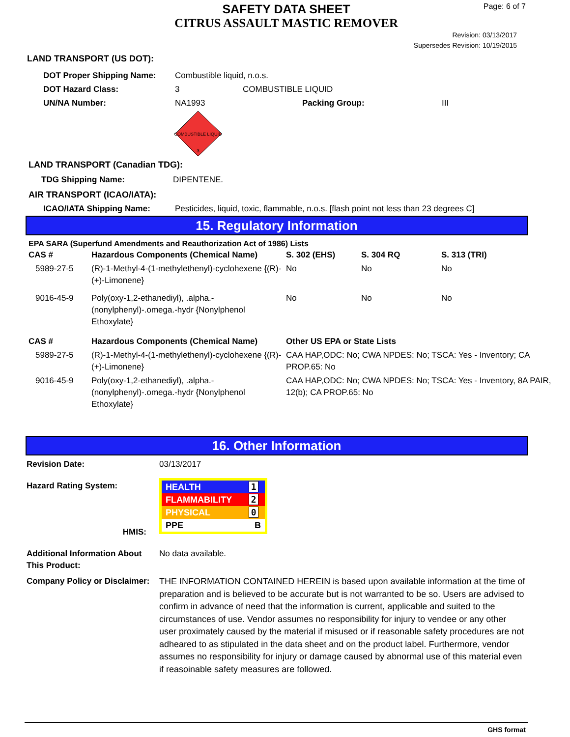SAFETY DATA SHEET
CITRUS ASSAULT MASTIC REMOVER
Page: 6 of 7
Revision: 03/13/2017
Supersedes Revision: 10/19/2015
LAND TRANSPORT (US DOT):
| DOT Proper Shipping Name: | Combustible liquid, n.o.s. | | |
| DOT Hazard Class: | 3 | COMBUSTIBLE LIQUID | |
| UN/NA Number: | NA1993 | Packing Group: | III |
COMBUSTIBLE LIQUID
3
LAND TRANSPORT (Canadian TDG):
TDG Shipping Name: DIPENTENE.
AIR TRANSPORT (ICAO/IATA):
ICAO/IATA Shipping Name: Pesticides, liquid, toxic, flammable, n.o.s. [flash point not less than 23 degrees C]
15. Regulatory Information
EPA SARA (Superfund Amendments and Reauthorization Act of 1986) Lists
| CAS # | Hazardous Components (Chemical Name) | S. 302 (EHS) | S. 304 RQ | S. 313 (TRI) |
| --- | --- | --- | --- | --- |
| 5989-27-5 | (R)-1-Methyl-4-(1-methylethenyl)-cyclohexene {(R)-(+)-Limonene} | No | No | No |
| 9016-45-9 | Poly(oxy-1,2-ethanediyl), .alpha.-(nonylphenyl)-.omega.-hydr {Nonylphenol Ethoxylate} | No | No | No |
| CAS # | Hazardous Components (Chemical Name) | Other US EPA or State Lists | | |
| 5989-27-5 | (R)-1-Methyl-4-(1-methylethenyl)-cyclohexene {(R)-(+)-Limonene} | CAA HAP,ODC: No; CWA NPDES: No; TSCA: Yes - Inventory; CA PROP.65: No | | |
| 9016-45-9 | Poly(oxy-1,2-ethanediyl), .alpha.-(nonylphenyl)-.omega.-hydr {Nonylphenol Ethoxylate} | CAA HAP,ODC: No; CWA NPDES: No; TSCA: Yes - Inventory, 8A PAIR, 12(b); CA PROP.65: No | | |
16. Other Information
| Revision Date: | 03/13/2017 |
| Hazard Rating System: HMIS: | / HEALTH / 1 / / FLAMMABILITY / 2 / / PHYSICAL / 0 / / PPE / B / |
| Additional Information About This Product: | No data available. |
| Company Policy or Disclaimer: | THE INFORMATION CONTAINED HEREIN is based upon available information at the time of preparation and is believed to be accurate but is not warranted to be so. Users are advised to confirm in advance of need that the information is current, applicable and suited to the circumstances of use. Vendor assumes no responsibility for injury to vendee or any other user proximately caused by the material if misused or if reasonable safety procedures are not adheared to as stipulated in the data sheet and on the product label. Furthermore, vendor assumes no responsibility for injury or damage caused by abnormal use of this material even if reasoinable safety measures are followed. |
GHS format